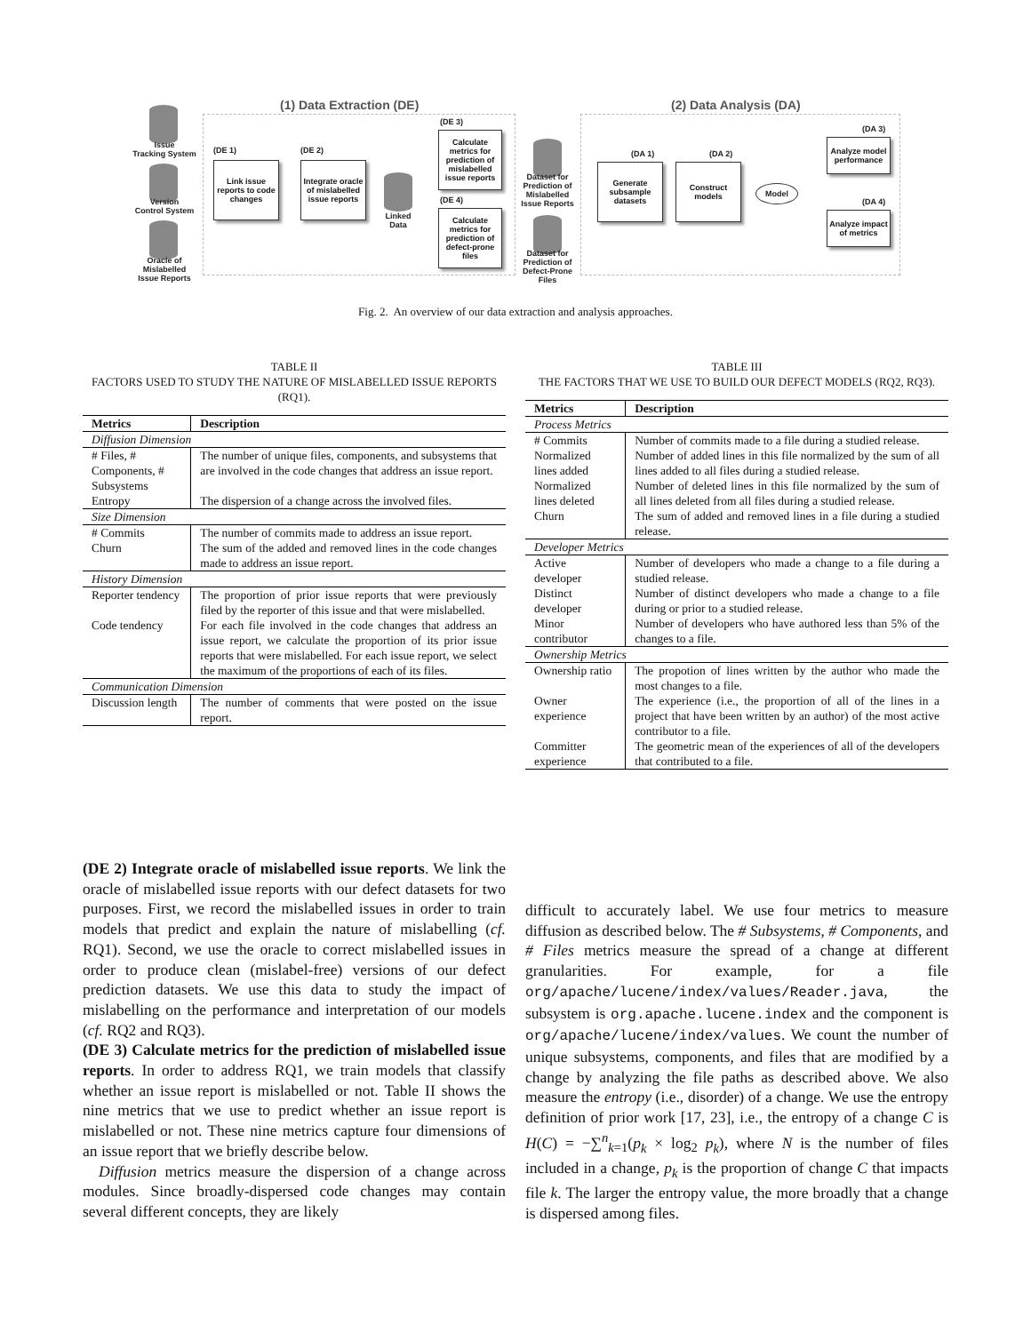(1) Data Extraction (DE) (2) Data Analysis (DA)
Issue
Tracking System
Version
Control System
Oracle of
Mislabelled
Issue Reports
(DE 1)
Link issue reports to code changes
(DE 2)
Integrate oracle of mislabelled issue reports
Linked
Data
(DE 3)
Calculate metrics for prediction of mislabelled issue reports
(DE 4)
Calculate metrics for prediction of defect-prone files
Dataset for Prediction of Mislabelled Issue Reports
Dataset for Prediction of Defect-Prone Files
(DA 1)
Generate subsample datasets
(DA 2)
Construct models
Model
(DA 3)
Analyze model performance
(DA 4)
Analyze impact of metrics
Fig. 2. An overview of our data extraction and analysis approaches.
TABLE II
FACTORS USED TO STUDY THE NATURE OF MISLABELLED ISSUE REPORTS (RQ1).
| Metrics | Description |
| --- | --- |
| Diffusion Dimension | |
| # Files, # Components, # Subsystems | The number of unique files, components, and subsystems that are involved in the code changes that address an issue report. |
| Entropy | The dispersion of a change across the involved files. |
| Size Dimension | |
| # Commits | The number of commits made to address an issue report. |
| Churn | The sum of the added and removed lines in the code changes made to address an issue report. |
| History Dimension | |
| Reporter tendency | The proportion of prior issue reports that were previously filed by the reporter of this issue and that were mislabelled. |
| Code tendency | For each file involved in the code changes that address an issue report, we calculate the proportion of its prior issue reports that were mislabelled. For each issue report, we select the maximum of the proportions of each of its files. |
| Communication Dimension | |
| Discussion length | The number of comments that were posted on the issue report. |
TABLE III
THE FACTORS THAT WE USE TO BUILD OUR DEFECT MODELS (RQ2, RQ3).
| Metrics | Description |
| --- | --- |
| Process Metrics | |
| # Commits | Number of commits made to a file during a studied release. |
| Normalized lines added | Number of added lines in this file normalized by the sum of all lines added to all files during a studied release. |
| Normalized lines deleted | Number of deleted lines in this file normalized by the sum of all lines deleted from all files during a studied release. |
| Churn | The sum of added and removed lines in a file during a studied release. |
| Developer Metrics | |
| Active developer | Number of developers who made a change to a file during a studied release. |
| Distinct developer | Number of distinct developers who made a change to a file during or prior to a studied release. |
| Minor contributor | Number of developers who have authored less than 5% of the changes to a file. |
| Ownership Metrics | |
| Ownership ratio | The propotion of lines written by the author who made the most changes to a file. |
| Owner experience | The experience (i.e., the proportion of all of the lines in a project that have been written by an author) of the most active contributor to a file. |
| Committer experience | The geometric mean of the experiences of all of the developers that contributed to a file. |
(DE 2) Integrate oracle of mislabelled issue reports. We link the oracle of mislabelled issue reports with our defect datasets for two purposes. First, we record the mislabelled issues in order to train models that predict and explain the nature of mislabelling (cf. RQ1). Second, we use the oracle to correct mislabelled issues in order to produce clean (mislabel-free) versions of our defect prediction datasets. We use this data to study the impact of mislabelling on the performance and interpretation of our models (cf. RQ2 and RQ3).
(DE 3) Calculate metrics for the prediction of mislabelled issue reports. In order to address RQ1, we train models that classify whether an issue report is mislabelled or not. Table II shows the nine metrics that we use to predict whether an issue report is mislabelled or not. These nine metrics capture four dimensions of an issue report that we briefly describe below.
Diffusion metrics measure the dispersion of a change across modules. Since broadly-dispersed code changes may contain several different concepts, they are likely
difficult to accurately label. We use four metrics to measure diffusion as described below. The # Subsystems, # Components, and # Files metrics measure the spread of a change at different granularities. For example, for a file org/apache/lucene/index/values/Reader.java, the subsystem is org.apache.lucene.index and the component is org/apache/lucene/index/values. We count the number of unique subsystems, components, and files that are modified by a change by analyzing the file paths as described above. We also measure the entropy (i.e., disorder) of a change. We use the entropy definition of prior work [17, 23], i.e., the entropy of a change C is H(C) = −∑<sup>n</sup><sub>k=1</sub>(p<sub>k</sub> × log<sub>2</sub> p<sub>k</sub>), where N is the number of files included in a change, p<sub>k</sub> is the proportion of change C that impacts file k. The larger the entropy value, the more broadly that a change is dispersed among files.